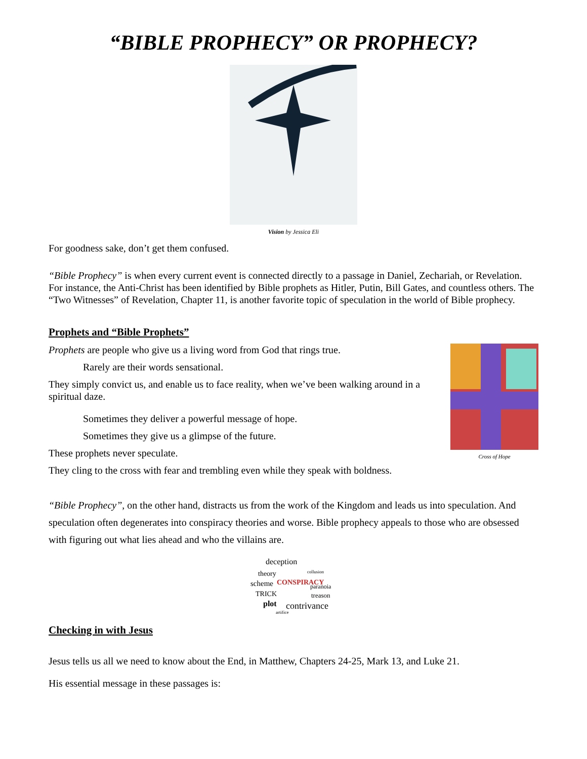“BIBLE PROPHECY” OR PROPHECY?
Vision by Jessica Eli
For goodness sake, don’t get them confused.
“Bible Prophecy” is when every current event is connected directly to a passage in Daniel, Zechariah, or Revelation. For instance, the Anti-Christ has been identified by Bible prophets as Hitler, Putin, Bill Gates, and countless others. The “Two Witnesses” of Revelation, Chapter 11, is another favorite topic of speculation in the world of Bible prophecy.
Prophets and “Bible Prophets”
Prophets are people who give us a living word from God that rings true.
Rarely are their words sensational.
They simply convict us, and enable us to face reality, when we’ve been walking around in a spiritual daze.
Sometimes they deliver a powerful message of hope.
Sometimes they give us a glimpse of the future.
These prophets never speculate.
They cling to the cross with fear and trembling even while they speak with boldness.
Cross of Hope
“Bible Prophecy”, on the other hand, distracts us from the work of the Kingdom and leads us into speculation. And speculation often degenerates into conspiracy theories and worse. Bible prophecy appeals to those who are obsessed with figuring out what lies ahead and who the villains are.
deception
theory
scheme
CONSPIRACY
paranoia
TRICK
treason
plot
contrivance
artifice
collusion
Checking in with Jesus
Jesus tells us all we need to know about the End, in Matthew, Chapters 24-25, Mark 13, and Luke 21.
His essential message in these passages is: